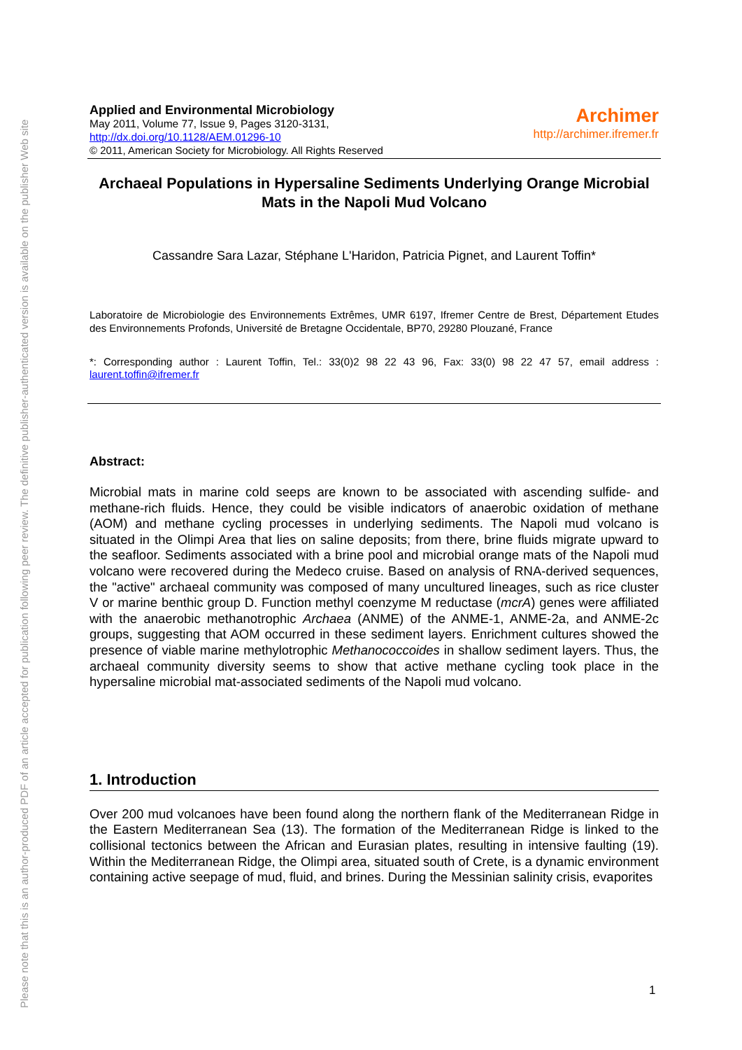Please note that this is an author-produced PDF of an article accepted for publication following peer review. The definitive publisher-authenticated version is available on the publisher Web site
Applied and Environmental Microbiology
May 2011, Volume 77, Issue 9, Pages 3120-3131,
http://dx.doi.org/10.1128/AEM.01296-10
© 2011, American Society for Microbiology. All Rights Reserved
Archimer
http://archimer.ifremer.fr
Archaeal Populations in Hypersaline Sediments Underlying Orange Microbial Mats in the Napoli Mud Volcano
Cassandre Sara Lazar, Stéphane L'Haridon, Patricia Pignet, and Laurent Toffin*
Laboratoire de Microbiologie des Environnements Extrêmes, UMR 6197, Ifremer Centre de Brest, Département Etudes des Environnements Profonds, Université de Bretagne Occidentale, BP70, 29280 Plouzané, France
*: Corresponding author : Laurent Toffin, Tel.: 33(0)2 98 22 43 96, Fax: 33(0) 98 22 47 57, email address : laurent.toffin@ifremer.fr
Abstract:
Microbial mats in marine cold seeps are known to be associated with ascending sulfide- and methane-rich fluids. Hence, they could be visible indicators of anaerobic oxidation of methane (AOM) and methane cycling processes in underlying sediments. The Napoli mud volcano is situated in the Olimpi Area that lies on saline deposits; from there, brine fluids migrate upward to the seafloor. Sediments associated with a brine pool and microbial orange mats of the Napoli mud volcano were recovered during the Medeco cruise. Based on analysis of RNA-derived sequences, the "active" archaeal community was composed of many uncultured lineages, such as rice cluster V or marine benthic group D. Function methyl coenzyme M reductase (mcrA) genes were affiliated with the anaerobic methanotrophic Archaea (ANME) of the ANME-1, ANME-2a, and ANME-2c groups, suggesting that AOM occurred in these sediment layers. Enrichment cultures showed the presence of viable marine methylotrophic Methanococcoides in shallow sediment layers. Thus, the archaeal community diversity seems to show that active methane cycling took place in the hypersaline microbial mat-associated sediments of the Napoli mud volcano.
1. Introduction
Over 200 mud volcanoes have been found along the northern flank of the Mediterranean Ridge in the Eastern Mediterranean Sea (13). The formation of the Mediterranean Ridge is linked to the collisional tectonics between the African and Eurasian plates, resulting in intensive faulting (19). Within the Mediterranean Ridge, the Olimpi area, situated south of Crete, is a dynamic environment containing active seepage of mud, fluid, and brines. During the Messinian salinity crisis, evaporites
1